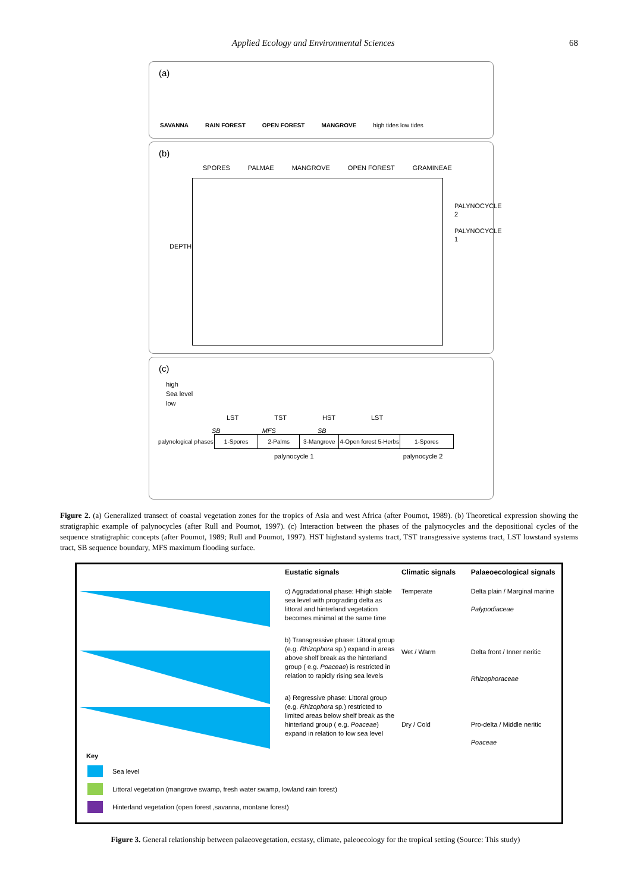Applied Ecology and Environmental Sciences 68
(a)
SAVANNA RAIN FOREST OPEN FOREST MANGROVE high tides low tides
(b)
SPORES PALMAE MANGROVE OPEN FOREST GRAMINEAE
DEPTH
PALYNOCYCLE 2
PALYNOCYCLE 1
(c)
high
Sea level
low
LST TST HST LST
SB MFS SB
| palynological phases | 1-Spores | 2-Palms | 3-Mangrove | 4-Open forest 5-Herbs | 1-Spores |
palynocycle 1 palynocycle 2
Figure 2. (a) Generalized transect of coastal vegetation zones for the tropics of Asia and west Africa (after Poumot, 1989). (b) Theoretical expression showing the stratigraphic example of palynocycles (after Rull and Poumot, 1997). (c) Interaction between the phases of the palynocycles and the depositional cycles of the sequence stratigraphic concepts (after Poumot, 1989; Rull and Poumot, 1997). HST highstand systems tract, TST transgressive systems tract, LST lowstand systems tract, SB sequence boundary, MFS maximum flooding surface.
Key
Eustatic signals
c) Aggradational phase: Hhigh stable sea level with prograding delta as littoral and hinterland vegetation becomes minimal at the same time
b) Transgressive phase: Littoral group (e.g. Rhizophora sp.) expand in areas above shelf break as the hinterland group ( e.g. Poaceae) is restricted in relation to rapidly rising sea levels
a) Regressive phase: Littoral group (e.g. Rhizophora sp.) restricted to limited areas below shelf break as the hinterland group ( e.g. Poaceae) expand in relation to low sea level
Climatic signals
Temperate
Wet / Warm
Dry / Cold
Palaeoecological signals
Delta plain / Marginal marine
Palypodiaceae
Delta front / Inner neritic
Rhizophoraceae
Pro-delta / Middle neritic
Poaceae
Sea level
Littoral vegetation (mangrove swamp, fresh water swamp, lowland rain forest)
Hinterland vegetation (open forest ,savanna, montane forest)
Figure 3. General relationship between palaeovegetation, ecstasy, climate, paleoecology for the tropical setting (Source: This study)